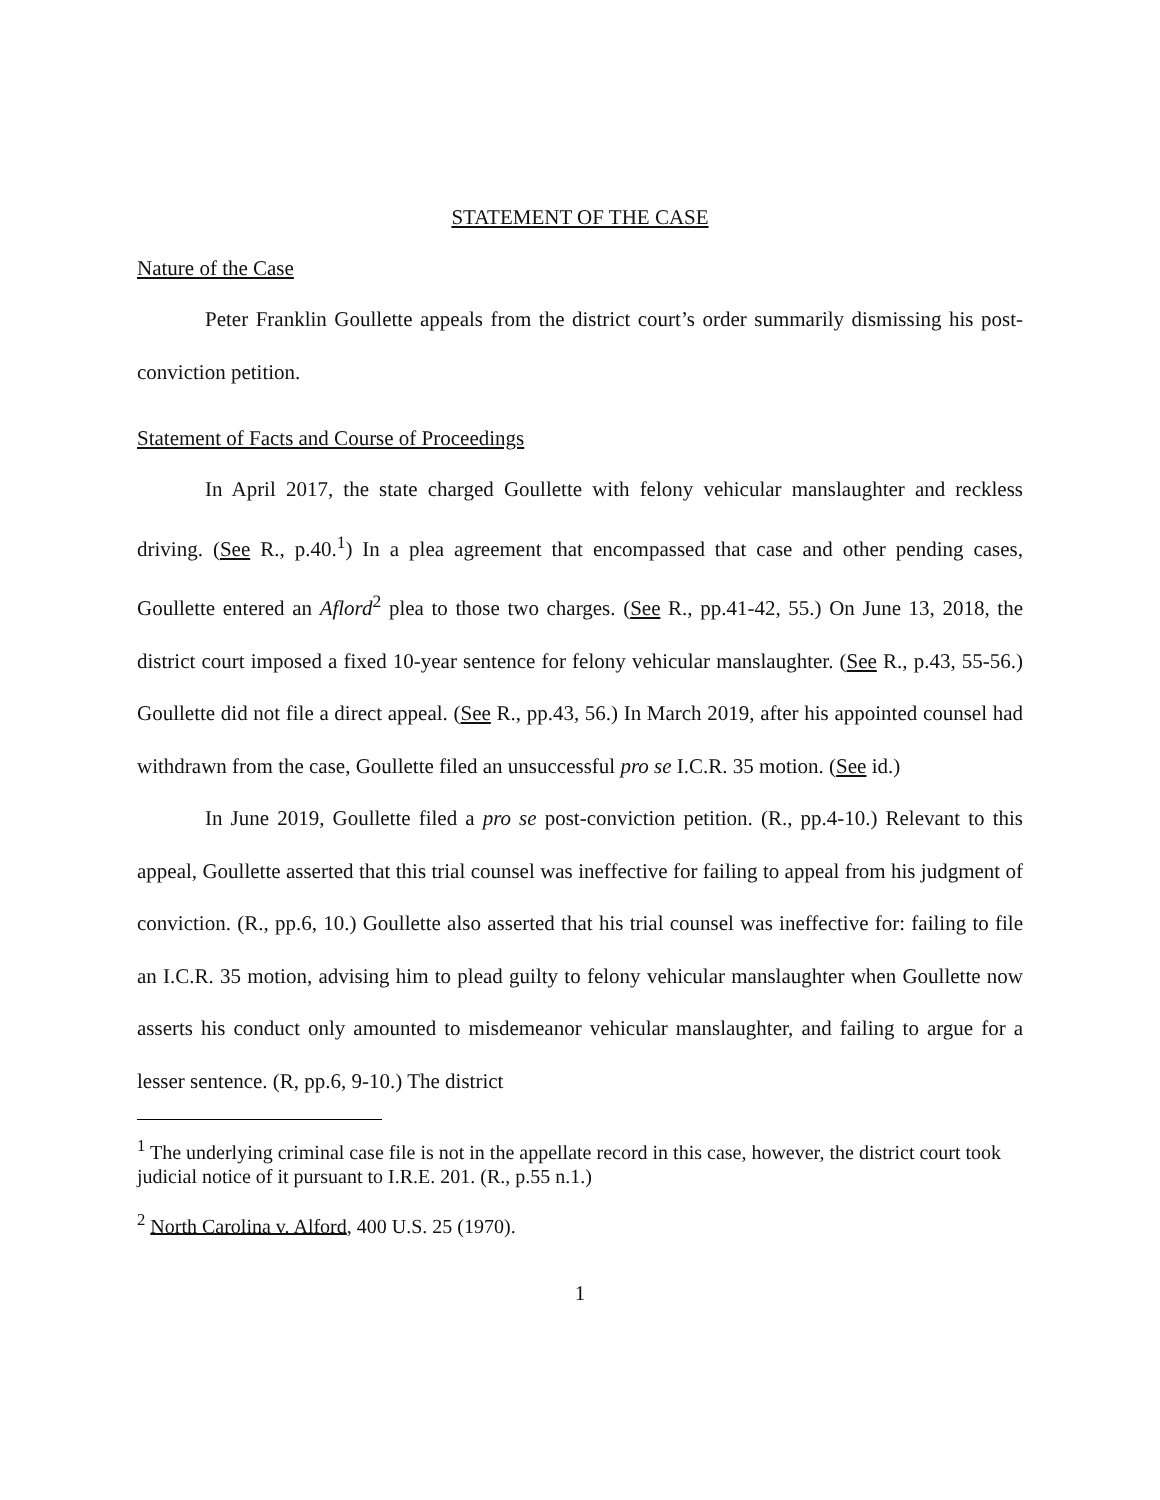STATEMENT OF THE CASE
Nature of the Case
Peter Franklin Goullette appeals from the district court’s order summarily dismissing his post-conviction petition.
Statement of Facts and Course of Proceedings
In April 2017, the state charged Goullette with felony vehicular manslaughter and reckless driving. (See R., p.40.<sup>1</sup>) In a plea agreement that encompassed that case and other pending cases, Goullette entered an Aflord<sup>2</sup> plea to those two charges. (See R., pp.41-42, 55.) On June 13, 2018, the district court imposed a fixed 10-year sentence for felony vehicular manslaughter. (See R., p.43, 55-56.) Goullette did not file a direct appeal. (See R., pp.43, 56.) In March 2019, after his appointed counsel had withdrawn from the case, Goullette filed an unsuccessful pro se I.C.R. 35 motion. (See id.)
In June 2019, Goullette filed a pro se post-conviction petition. (R., pp.4-10.) Relevant to this appeal, Goullette asserted that this trial counsel was ineffective for failing to appeal from his judgment of conviction. (R., pp.6, 10.) Goullette also asserted that his trial counsel was ineffective for: failing to file an I.C.R. 35 motion, advising him to plead guilty to felony vehicular manslaughter when Goullette now asserts his conduct only amounted to misdemeanor vehicular manslaughter, and failing to argue for a lesser sentence. (R, pp.6, 9-10.) The district
<sup>1</sup> The underlying criminal case file is not in the appellate record in this case, however, the district court took judicial notice of it pursuant to I.R.E. 201. (R., p.55 n.1.)
<sup>2</sup> North Carolina v. Alford, 400 U.S. 25 (1970).
1